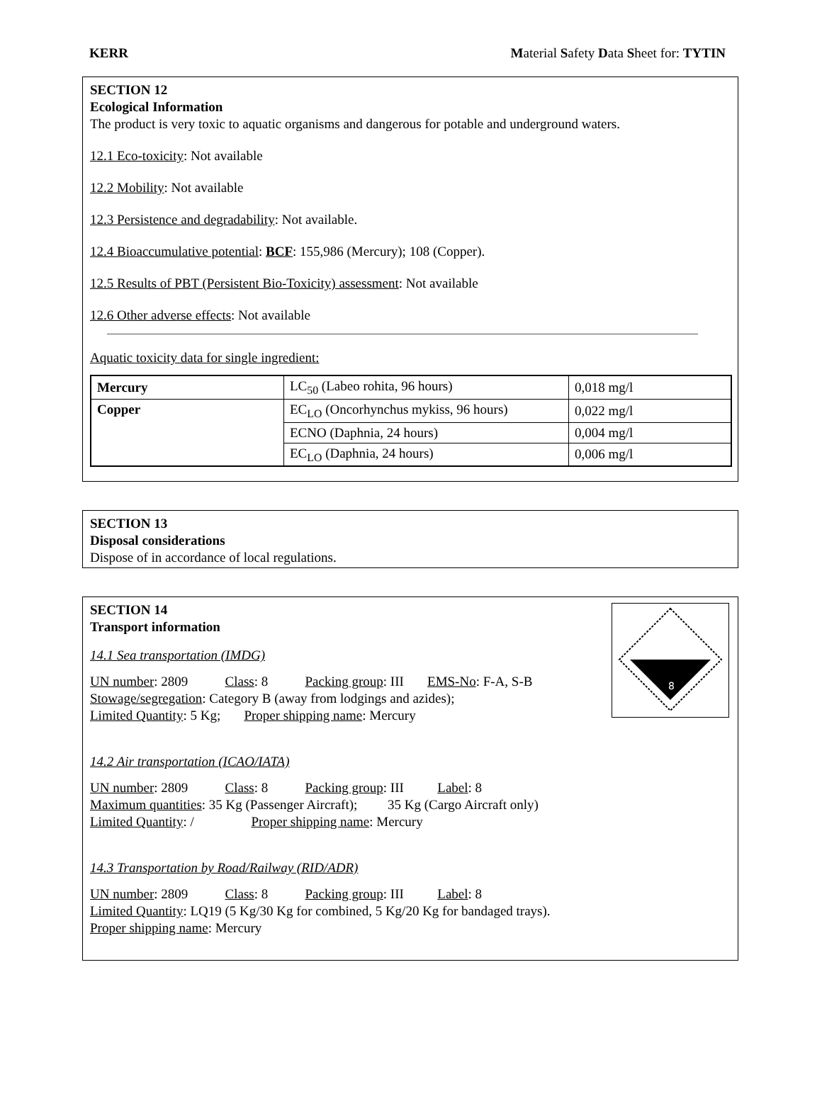KERR Material Safety Data Sheet for: TYTIN
SECTION 12
Ecological Information
The product is very toxic to aquatic organisms and dangerous for potable and underground waters.
12.1 Eco-toxicity: Not available
12.2 Mobility: Not available
12.3 Persistence and degradability: Not available.
12.4 Bioaccumulative potential: BCF: 155,986 (Mercury); 108 (Copper).
12.5 Results of PBT (Persistent Bio-Toxicity) assessment: Not available
12.6 Other adverse effects: Not available
Aquatic toxicity data for single ingredient:
| Mercury | LC<sub>50</sub> (Labeo rohita, 96 hours) | 0,018 mg/l |
| Copper | EC<sub>LO</sub> (Oncorhynchus mykiss, 96 hours) | 0,022 mg/l |
| | ECNO (Daphnia, 24 hours) | 0,004 mg/l |
| | EC<sub>LO</sub> (Daphnia, 24 hours) | 0,006 mg/l |
SECTION 13
Disposal considerations
Dispose of in accordance of local regulations.
8
SECTION 14
Transport information
14.1 Sea transportation (IMDG)
UN number: 2809 Class: 8 Packing group: III EMS-No: F-A, S-B
Stowage/segregation: Category B (away from lodgings and azides);
Limited Quantity: 5 Kg; Proper shipping name: Mercury
14.2 Air transportation (ICAO/IATA)
UN number: 2809 Class: 8 Packing group: III Label: 8
Maximum quantities: 35 Kg (Passenger Aircraft); 35 Kg (Cargo Aircraft only)
Limited Quantity: / Proper shipping name: Mercury
14.3 Transportation by Road/Railway (RID/ADR)
UN number: 2809 Class: 8 Packing group: III Label: 8
Limited Quantity: LQ19 (5 Kg/30 Kg for combined, 5 Kg/20 Kg for bandaged trays).
Proper shipping name: Mercury